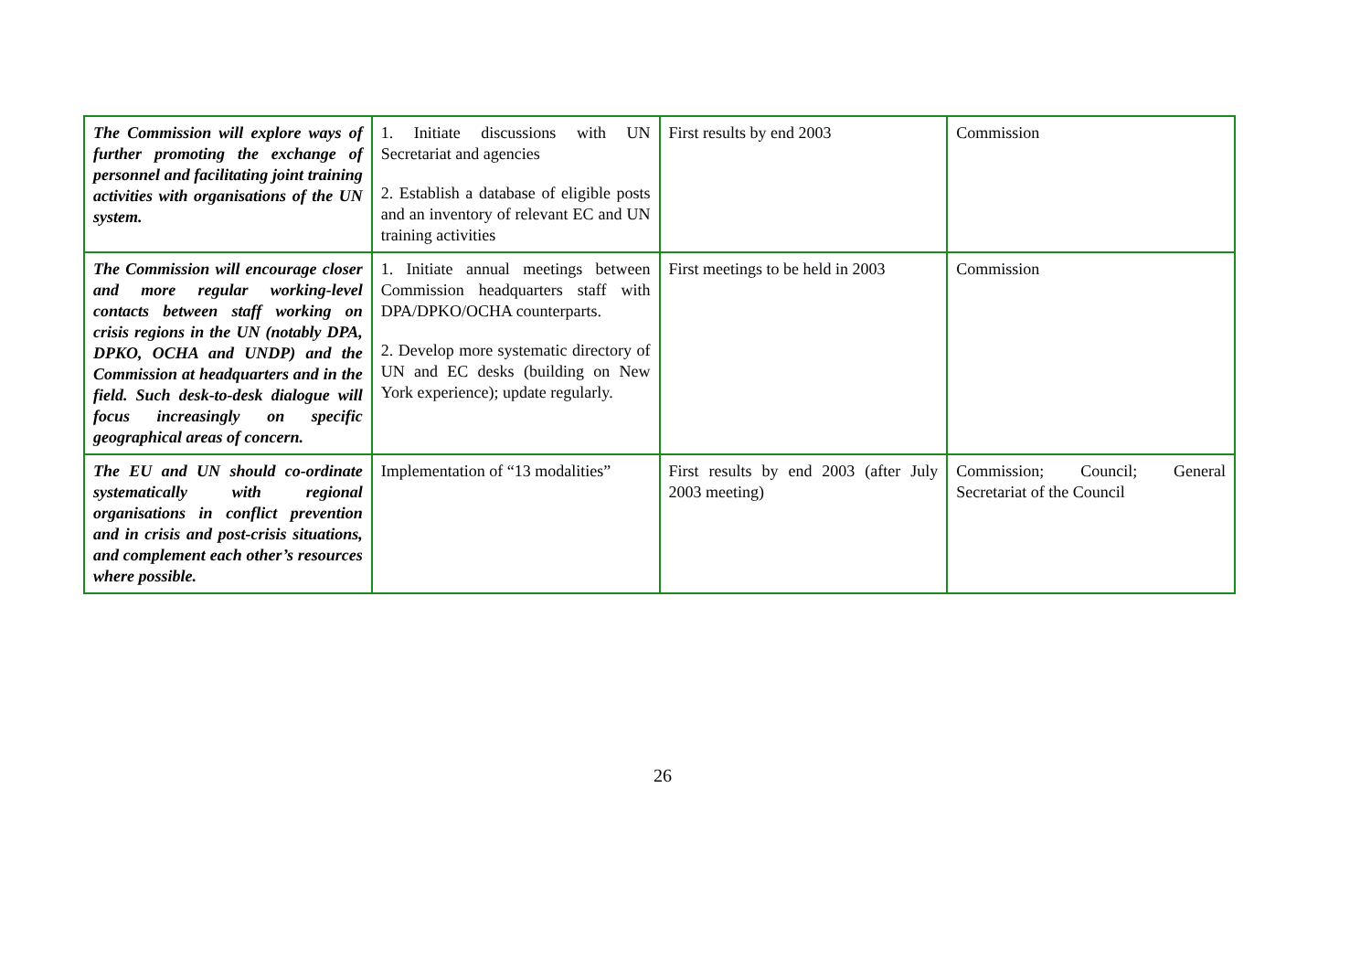| The Commission will explore ways of further promoting the exchange of personnel and facilitating joint training activities with organisations of the UN system. | 1. Initiate discussions with UN Secretariat and agencies 2. Establish a database of eligible posts and an inventory of relevant EC and UN training activities | First results by end 2003 | Commission |
| The Commission will encourage closer and more regular working-level contacts between staff working on crisis regions in the UN (notably DPA, DPKO, OCHA and UNDP) and the Commission at headquarters and in the field. Such desk-to-desk dialogue will focus increasingly on specific geographical areas of concern. | 1. Initiate annual meetings between Commission headquarters staff with DPA/DPKO/OCHA counterparts. 2. Develop more systematic directory of UN and EC desks (building on New York experience); update regularly. | First meetings to be held in 2003 | Commission |
| The EU and UN should co-ordinate systematically with regional organisations in conflict prevention and in crisis and post-crisis situations, and complement each other’s resources where possible. | Implementation of “13 modalities” | First results by end 2003 (after July 2003 meeting) | Commission; Council; General Secretariat of the Council |
26